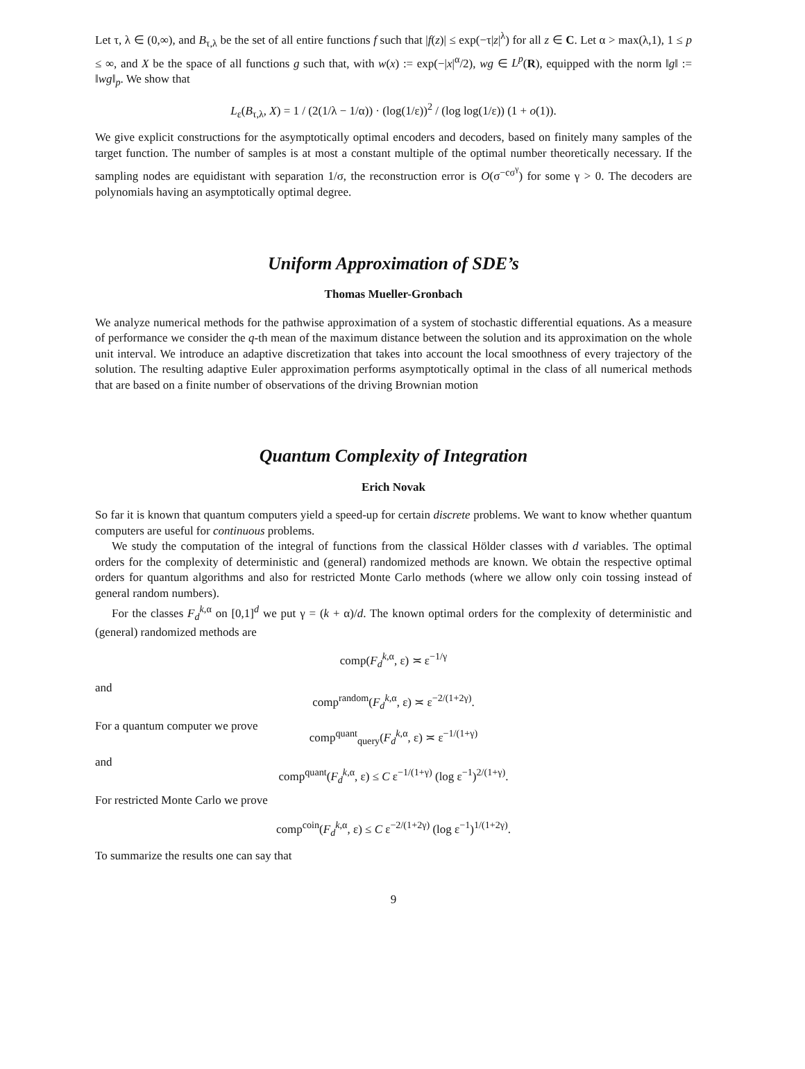Let τ, λ ∈ (0,∞), and B<sub>τ,λ</sub> be the set of all entire functions f such that |f(z)| ≤ exp(−τ|z|<sup>λ</sup>) for all z ∈ C. Let α > max(λ,1), 1 ≤ p ≤ ∞, and X be the space of all functions g such that, with w(x) := exp(−|x|<sup>α</sup>/2), wg ∈ L<sup>p</sup>(R), equipped with the norm ‖g‖ := ‖wg‖<sub>p</sub>. We show that
L<sub>ε</sub>(B<sub>τ,λ</sub>, X) = 1 / (2(1/λ − 1/α)) · (log(1/ε))<sup>2</sup> / (log log(1/ε)) (1 + o(1)).
We give explicit constructions for the asymptotically optimal encoders and decoders, based on finitely many samples of the target function. The number of samples is at most a constant multiple of the optimal number theoretically necessary. If the sampling nodes are equidistant with separation 1/σ, the reconstruction error is O(σ<sup>−cσ<sup>γ</sup></sup>) for some γ > 0. The decoders are polynomials having an asymptotically optimal degree.
Uniform Approximation of SDE’s
Thomas Mueller-Gronbach
We analyze numerical methods for the pathwise approximation of a system of stochastic differential equations. As a measure of performance we consider the q-th mean of the maximum distance between the solution and its approximation on the whole unit interval. We introduce an adaptive discretization that takes into account the local smoothness of every trajectory of the solution. The resulting adaptive Euler approximation performs asymptotically optimal in the class of all numerical methods that are based on a finite number of observations of the driving Brownian motion
Quantum Complexity of Integration
Erich Novak
So far it is known that quantum computers yield a speed-up for certain discrete problems. We want to know whether quantum computers are useful for continuous problems.
We study the computation of the integral of functions from the classical Hölder classes with d variables. The optimal orders for the complexity of deterministic and (general) randomized methods are known. We obtain the respective optimal orders for quantum algorithms and also for restricted Monte Carlo methods (where we allow only coin tossing instead of general random numbers).
For the classes F<sub>d</sub><sup>k,α</sup> on [0,1]<sup>d</sup> we put γ = (k + α)/d. The known optimal orders for the complexity of deterministic and (general) randomized methods are
comp(F<sub>d</sub><sup>k,α</sup>, ε) ≍ ε<sup>−1/γ</sup>
and
comp<sup>random</sup>(F<sub>d</sub><sup>k,α</sup>, ε) ≍ ε<sup>−2/(1+2γ)</sup>.
For a quantum computer we prove
comp<sup>quant</sup><sub>query</sub>(F<sub>d</sub><sup>k,α</sup>, ε) ≍ ε<sup>−1/(1+γ)</sup>
and
comp<sup>quant</sup>(F<sub>d</sub><sup>k,α</sup>, ε) ≤ C ε<sup>−1/(1+γ)</sup> (log ε<sup>−1</sup>)<sup>2/(1+γ)</sup>.
For restricted Monte Carlo we prove
comp<sup>coin</sup>(F<sub>d</sub><sup>k,α</sup>, ε) ≤ C ε<sup>−2/(1+2γ)</sup> (log ε<sup>−1</sup>)<sup>1/(1+2γ)</sup>.
To summarize the results one can say that
9